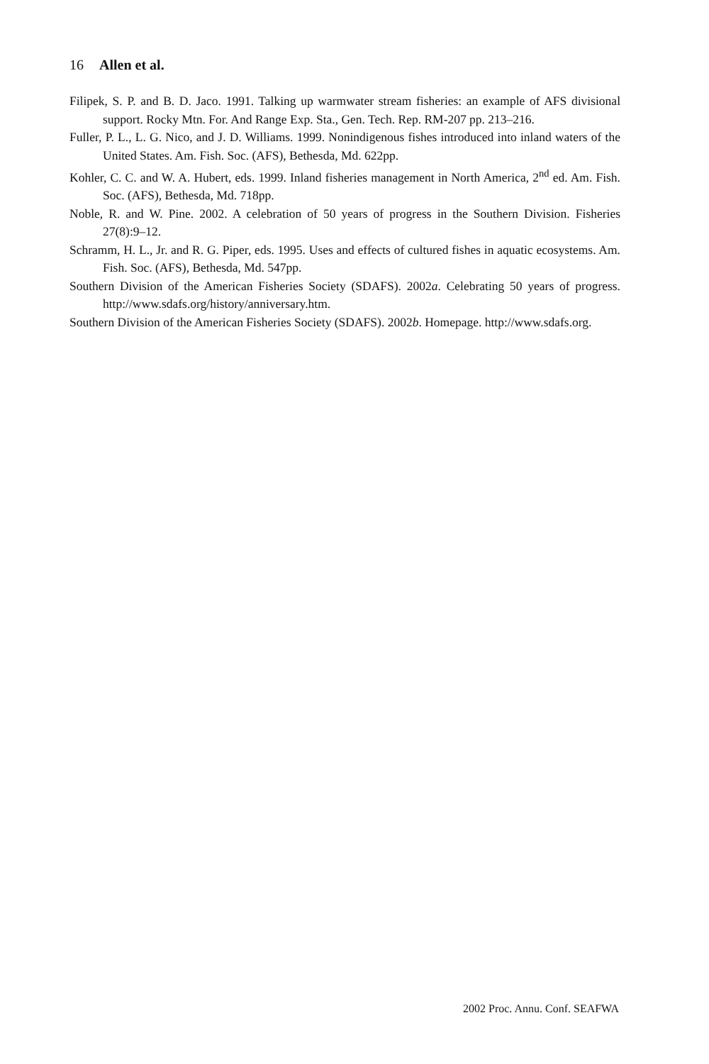16 Allen et al.
Filipek, S. P. and B. D. Jaco. 1991. Talking up warmwater stream fisheries: an example of AFS divisional support. Rocky Mtn. For. And Range Exp. Sta., Gen. Tech. Rep. RM-207 pp. 213–216.
Fuller, P. L., L. G. Nico, and J. D. Williams. 1999. Nonindigenous fishes introduced into inland waters of the United States. Am. Fish. Soc. (AFS), Bethesda, Md. 622pp.
Kohler, C. C. and W. A. Hubert, eds. 1999. Inland fisheries management in North America, 2<sup>nd</sup> ed. Am. Fish. Soc. (AFS), Bethesda, Md. 718pp.
Noble, R. and W. Pine. 2002. A celebration of 50 years of progress in the Southern Division. Fisheries 27(8):9–12.
Schramm, H. L., Jr. and R. G. Piper, eds. 1995. Uses and effects of cultured fishes in aquatic ecosystems. Am. Fish. Soc. (AFS), Bethesda, Md. 547pp.
Southern Division of the American Fisheries Society (SDAFS). 2002a. Celebrating 50 years of progress. http://www.sdafs.org/history/anniversary.htm.
Southern Division of the American Fisheries Society (SDAFS). 2002b. Homepage. http://www.sdafs.org.
2002 Proc. Annu. Conf. SEAFWA